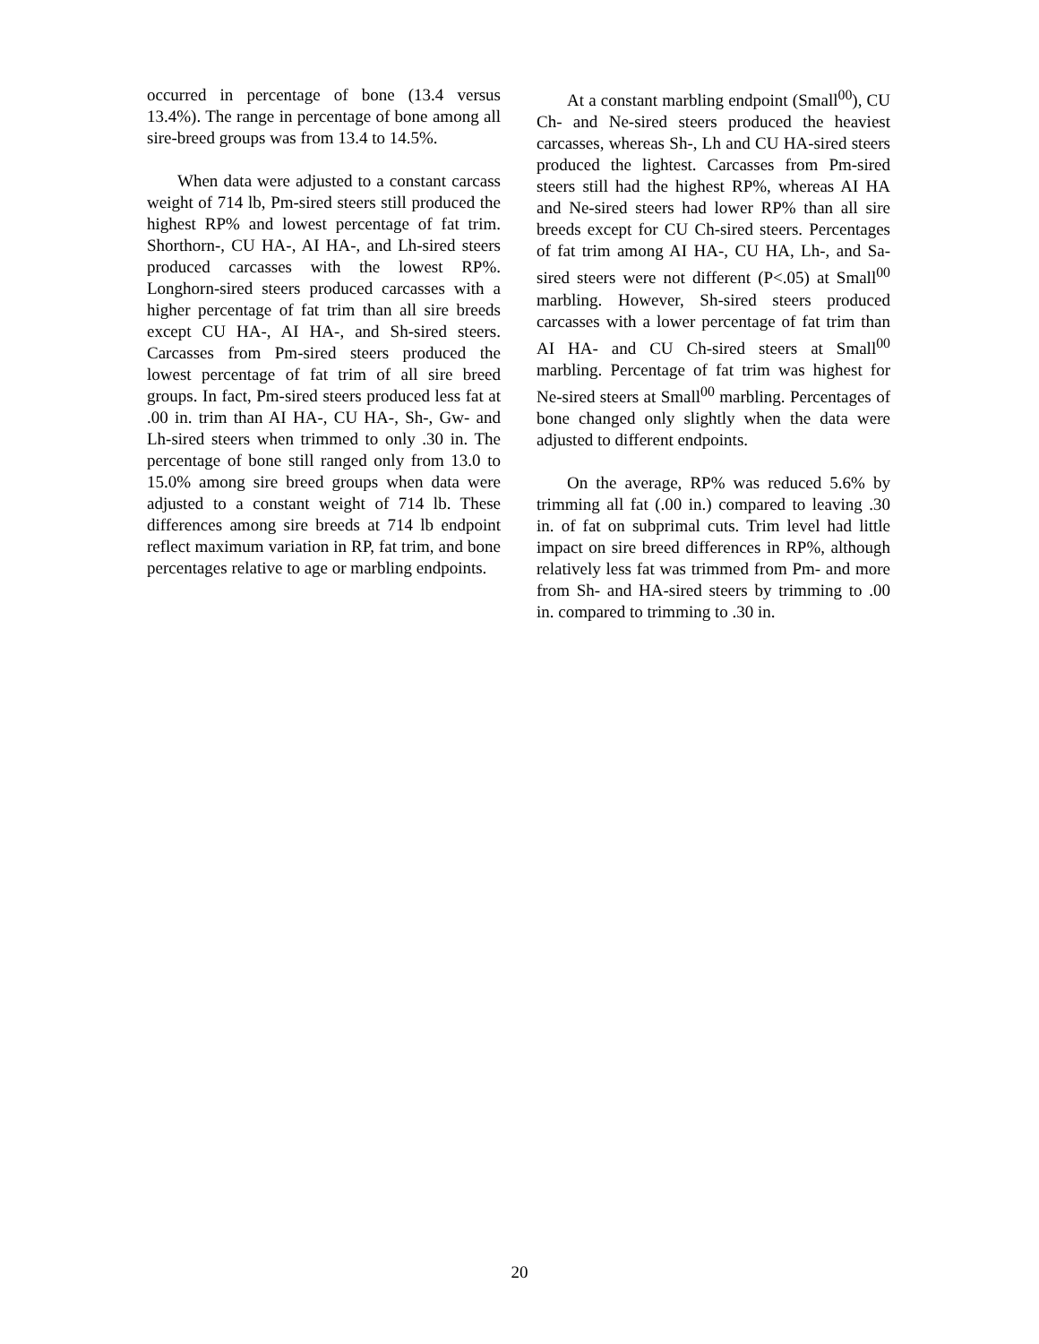occurred in percentage of bone (13.4 versus 13.4%). The range in percentage of bone among all sire-breed groups was from 13.4 to 14.5%.
When data were adjusted to a constant carcass weight of 714 lb, Pm-sired steers still produced the highest RP% and lowest percentage of fat trim. Shorthorn-, CU HA-, AI HA-, and Lh-sired steers produced carcasses with the lowest RP%. Longhorn-sired steers produced carcasses with a higher percentage of fat trim than all sire breeds except CU HA-, AI HA-, and Sh-sired steers. Carcasses from Pm-sired steers produced the lowest percentage of fat trim of all sire breed groups. In fact, Pm-sired steers produced less fat at .00 in. trim than AI HA-, CU HA-, Sh-, Gw- and Lh-sired steers when trimmed to only .30 in. The percentage of bone still ranged only from 13.0 to 15.0% among sire breed groups when data were adjusted to a constant weight of 714 lb. These differences among sire breeds at 714 lb endpoint reflect maximum variation in RP, fat trim, and bone percentages relative to age or marbling endpoints.
At a constant marbling endpoint (Small<sup>00</sup>), CU Ch- and Ne-sired steers produced the heaviest carcasses, whereas Sh-, Lh and CU HA-sired steers produced the lightest. Carcasses from Pm-sired steers still had the highest RP%, whereas AI HA and Ne-sired steers had lower RP% than all sire breeds except for CU Ch-sired steers. Percentages of fat trim among AI HA-, CU HA, Lh-, and Sa-sired steers were not different (P<.05) at Small<sup>00</sup> marbling. However, Sh-sired steers produced carcasses with a lower percentage of fat trim than AI HA- and CU Ch-sired steers at Small<sup>00</sup> marbling. Percentage of fat trim was highest for Ne-sired steers at Small<sup>00</sup> marbling. Percentages of bone changed only slightly when the data were adjusted to different endpoints.
On the average, RP% was reduced 5.6% by trimming all fat (.00 in.) compared to leaving .30 in. of fat on subprimal cuts. Trim level had little impact on sire breed differences in RP%, although relatively less fat was trimmed from Pm- and more from Sh- and HA-sired steers by trimming to .00 in. compared to trimming to .30 in.
20